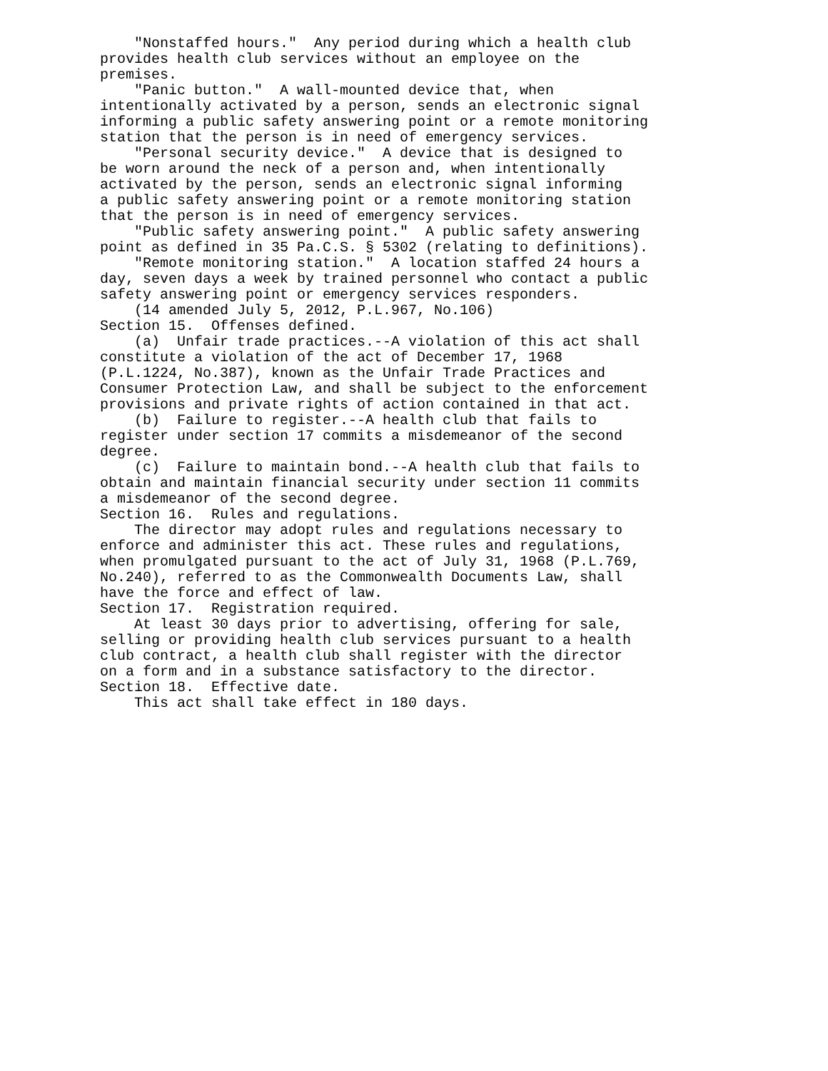"Nonstaffed hours." Any period during which a health club provides health club services without an employee on the premises. "Panic button." A wall-mounted device that, when intentionally activated by a person, sends an electronic signal informing a public safety answering point or a remote monitoring station that the person is in need of emergency services. "Personal security device." A device that is designed to be worn around the neck of a person and, when intentionally activated by the person, sends an electronic signal informing a public safety answering point or a remote monitoring station that the person is in need of emergency services. "Public safety answering point." A public safety answering point as defined in 35 Pa.C.S. § 5302 (relating to definitions). "Remote monitoring station." A location staffed 24 hours a day, seven days a week by trained personnel who contact a public safety answering point or emergency services responders. (14 amended July 5, 2012, P.L.967, No.106) Section 15. Offenses defined. (a) Unfair trade practices.--A violation of this act shall constitute a violation of the act of December 17, 1968 (P.L.1224, No.387), known as the Unfair Trade Practices and Consumer Protection Law, and shall be subject to the enforcement provisions and private rights of action contained in that act. (b) Failure to register.--A health club that fails to register under section 17 commits a misdemeanor of the second degree. (c) Failure to maintain bond.--A health club that fails to obtain and maintain financial security under section 11 commits a misdemeanor of the second degree. Section 16. Rules and regulations. The director may adopt rules and regulations necessary to enforce and administer this act. These rules and regulations, when promulgated pursuant to the act of July 31, 1968 (P.L.769, No.240), referred to as the Commonwealth Documents Law, shall have the force and effect of law. Section 17. Registration required. At least 30 days prior to advertising, offering for sale, selling or providing health club services pursuant to a health club contract, a health club shall register with the director on a form and in a substance satisfactory to the director. Section 18. Effective date. This act shall take effect in 180 days.